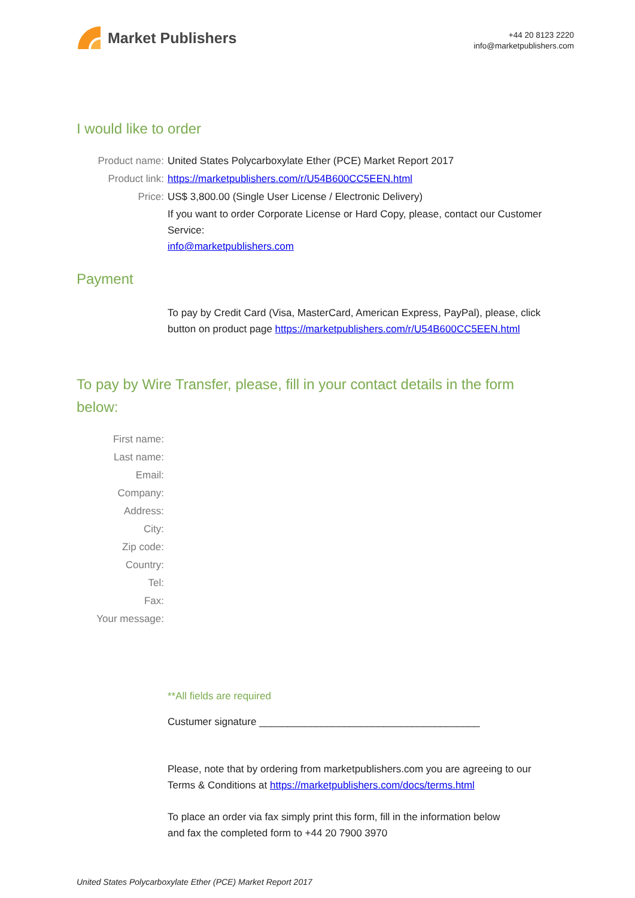Market Publishers
+44 20 8123 2220
info@marketpublishers.com
I would like to order
Product name: United States Polycarboxylate Ether (PCE) Market Report 2017
Product link: https://marketpublishers.com/r/U54B600CC5EEN.html
Price: US$ 3,800.00 (Single User License / Electronic Delivery)
If you want to order Corporate License or Hard Copy, please, contact our Customer Service:
info@marketpublishers.com
Payment
To pay by Credit Card (Visa, MasterCard, American Express, PayPal), please, click button on product page https://marketpublishers.com/r/U54B600CC5EEN.html
To pay by Wire Transfer, please, fill in your contact details in the form below:
First name:
Last name:
Email:
Company:
Address:
City:
Zip code:
Country:
Tel:
Fax:
Your message:
**All fields are required
Custumer signature _______________________________________
Please, note that by ordering from marketpublishers.com you are agreeing to our Terms & Conditions at https://marketpublishers.com/docs/terms.html
To place an order via fax simply print this form, fill in the information below
and fax the completed form to +44 20 7900 3970
United States Polycarboxylate Ether (PCE) Market Report 2017